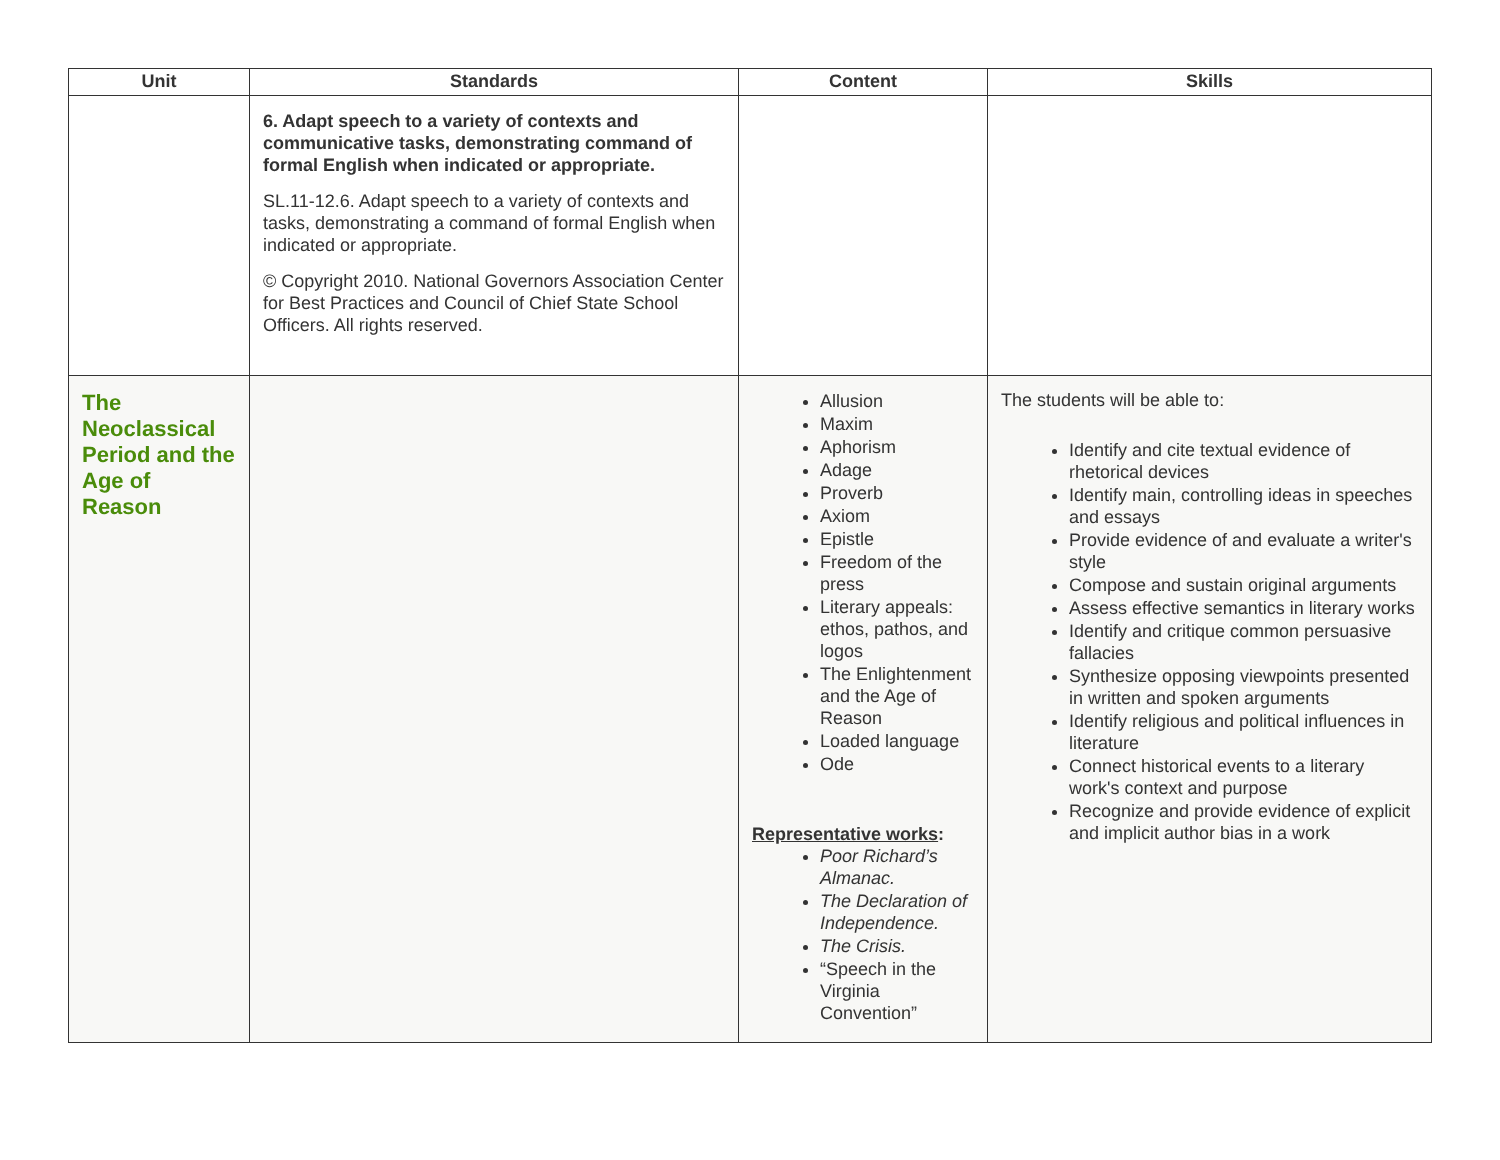| Unit | Standards | Content | Skills |
| --- | --- | --- | --- |
| | 6. Adapt speech to a variety of contexts and communicative tasks, demonstrating command of formal English when indicated or appropriate. SL.11-12.6. Adapt speech to a variety of contexts and tasks, demonstrating a command of formal English when indicated or appropriate. © Copyright 2010. National Governors Association Center for Best Practices and Council of Chief State School Officers. All rights reserved. | | |
| The Neoclassical Period and the Age of Reason | | Allusion Maxim Aphorism Adage Proverb Axiom Epistle Freedom of the press Literary appeals: ethos, pathos, and logos The Enlightenment and the Age of Reason Loaded language Ode Representative works : Poor Richard’s Almanac. The Declaration of Independence. The Crisis. “Speech in the Virginia Convention” | The students will be able to: Identify and cite textual evidence of rhetorical devices Identify main, controlling ideas in speeches and essays Provide evidence of and evaluate a writer's style Compose and sustain original arguments Assess effective semantics in literary works Identify and critique common persuasive fallacies Synthesize opposing viewpoints presented in written and spoken arguments Identify religious and political influences in literature Connect historical events to a literary work's context and purpose Recognize and provide evidence of explicit and implicit author bias in a work |